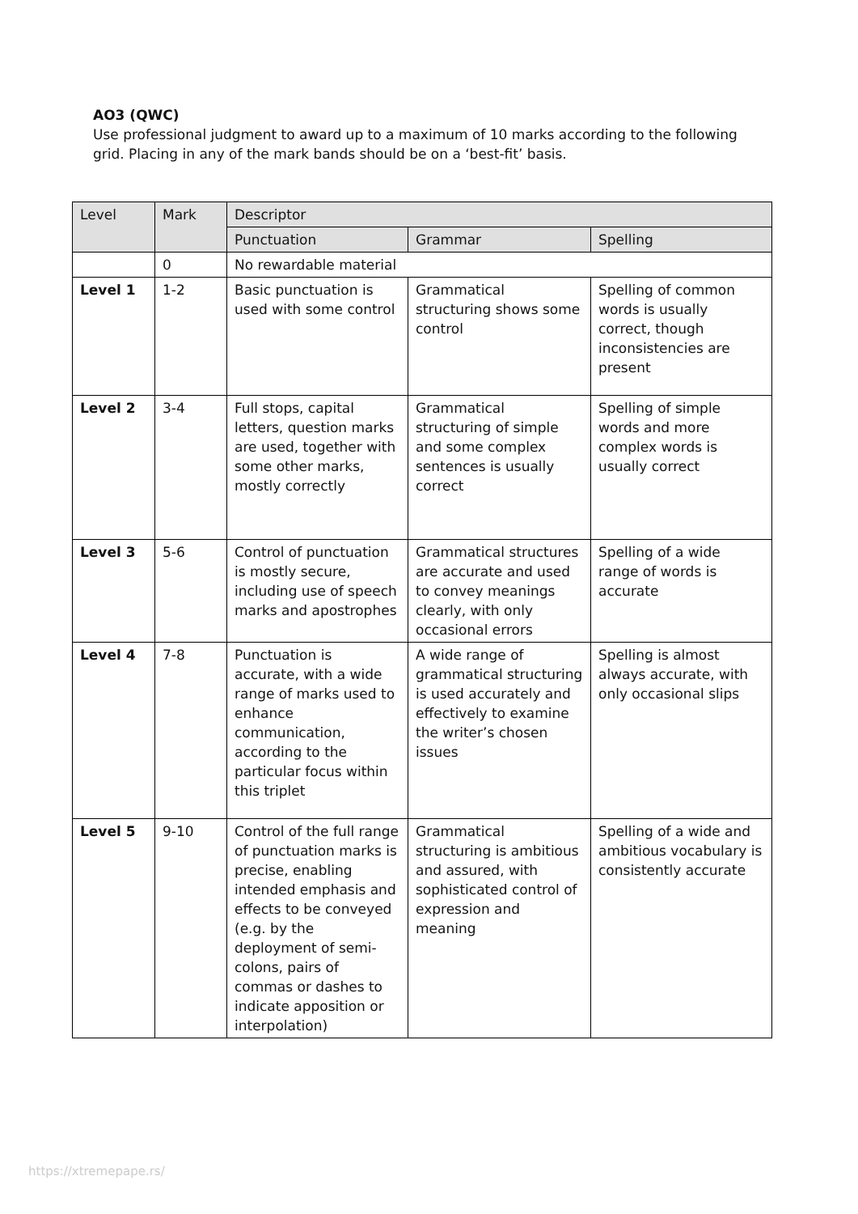AO3 (QWC)
Use professional judgment to award up to a maximum of 10 marks according to the following grid. Placing in any of the mark bands should be on a ‘best-fit’ basis.
| Level | Mark | Descriptor | | |
| --- | --- | --- | --- | --- |
| | | Punctuation | Grammar | Spelling |
| | 0 | No rewardable material | | |
| Level 1 | 1-2 | Basic punctuation is used with some control | Grammatical structuring shows some control | Spelling of common words is usually correct, though inconsistencies are present |
| Level 2 | 3-4 | Full stops, capital letters, question marks are used, together with some other marks, mostly correctly | Grammatical structuring of simple and some complex sentences is usually correct | Spelling of simple words and more complex words is usually correct |
| Level 3 | 5-6 | Control of punctuation is mostly secure, including use of speech marks and apostrophes | Grammatical structures are accurate and used to convey meanings clearly, with only occasional errors | Spelling of a wide range of words is accurate |
| Level 4 | 7-8 | Punctuation is accurate, with a wide range of marks used to enhance communication, according to the particular focus within this triplet | A wide range of grammatical structuring is used accurately and effectively to examine the writer’s chosen issues | Spelling is almost always accurate, with only occasional slips |
| Level 5 | 9-10 | Control of the full range of punctuation marks is precise, enabling intended emphasis and effects to be conveyed (e.g. by the deployment of semi-colons, pairs of commas or dashes to indicate apposition or interpolation) | Grammatical structuring is ambitious and assured, with sophisticated control of expression and meaning | Spelling of a wide and ambitious vocabulary is consistently accurate |
https://xtremepape.rs/